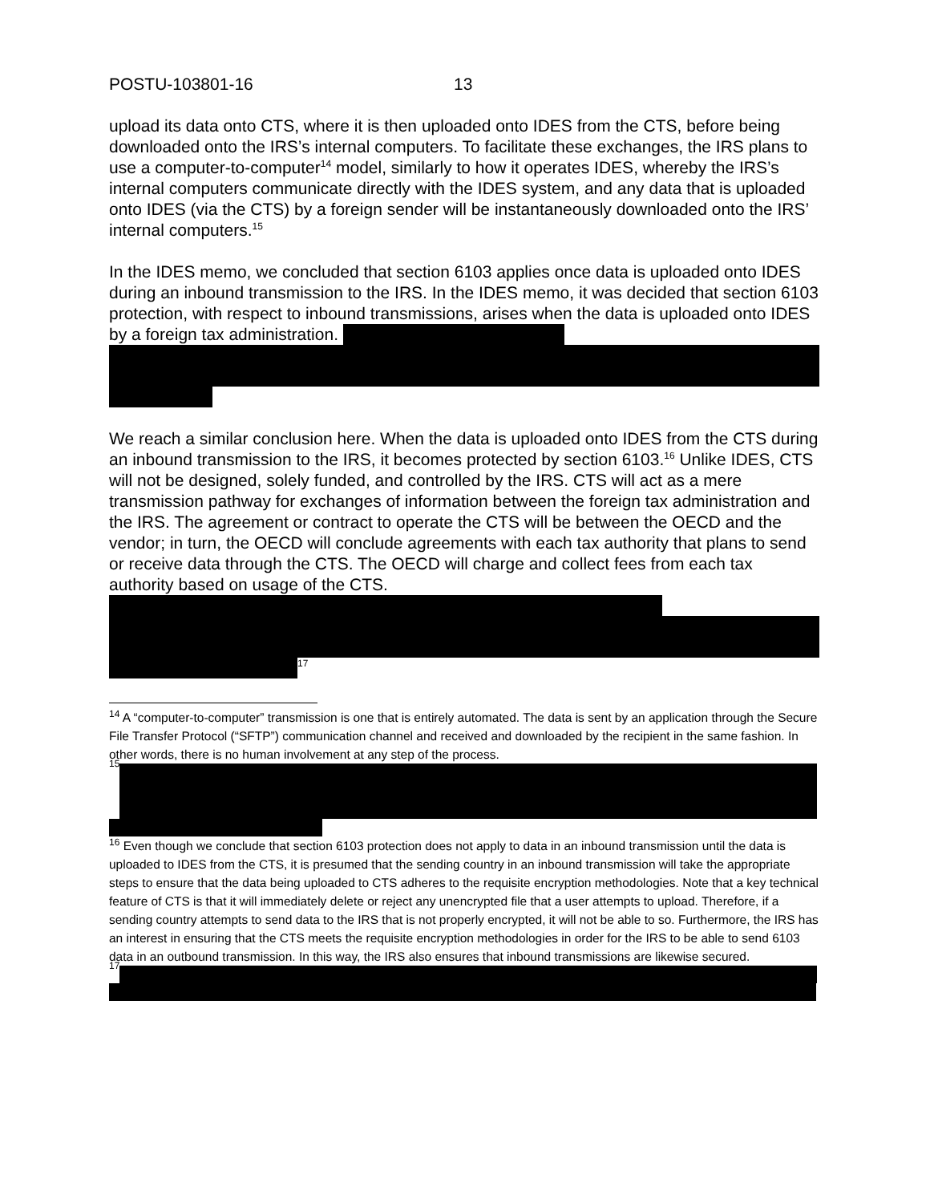POSTU-103801-16 13
upload its data onto CTS, where it is then uploaded onto IDES from the CTS, before being downloaded onto the IRS’s internal computers. To facilitate these exchanges, the IRS plans to use a computer-to-computer<sup>14</sup> model, similarly to how it operates IDES, whereby the IRS’s internal computers communicate directly with the IDES system, and any data that is uploaded onto IDES (via the CTS) by a foreign sender will be instantaneously downloaded onto the IRS’ internal computers.<sup>15</sup>
In the IDES memo, we concluded that section 6103 applies once data is uploaded onto IDES during an inbound transmission to the IRS. In the IDES memo, it was decided that section 6103 protection, with respect to inbound transmissions, arises when the data is uploaded onto IDES by a foreign tax administration.
We reach a similar conclusion here. When the data is uploaded onto IDES from the CTS during an inbound transmission to the IRS, it becomes protected by section 6103.<sup>16</sup> Unlike IDES, CTS will not be designed, solely funded, and controlled by the IRS. CTS will act as a mere transmission pathway for exchanges of information between the foreign tax administration and the IRS. The agreement or contract to operate the CTS will be between the OECD and the vendor; in turn, the OECD will conclude agreements with each tax authority that plans to send or receive data through the CTS. The OECD will charge and collect fees from each tax authority based on usage of the CTS.
<sup>17</sup>
<sup>14</sup> A “computer-to-computer” transmission is one that is entirely automated. The data is sent by an application through the Secure File Transfer Protocol (“SFTP”) communication channel and received and downloaded by the recipient in the same fashion. In other words, there is no human involvement at any step of the process.
<sup>15</sup>
<sup>16</sup> Even though we conclude that section 6103 protection does not apply to data in an inbound transmission until the data is uploaded to IDES from the CTS, it is presumed that the sending country in an inbound transmission will take the appropriate steps to ensure that the data being uploaded to CTS adheres to the requisite encryption methodologies. Note that a key technical feature of CTS is that it will immediately delete or reject any unencrypted file that a user attempts to upload. Therefore, if a sending country attempts to send data to the IRS that is not properly encrypted, it will not be able to so. Furthermore, the IRS has an interest in ensuring that the CTS meets the requisite encryption methodologies in order for the IRS to be able to send 6103 data in an outbound transmission. In this way, the IRS also ensures that inbound transmissions are likewise secured.
<sup>17</sup>